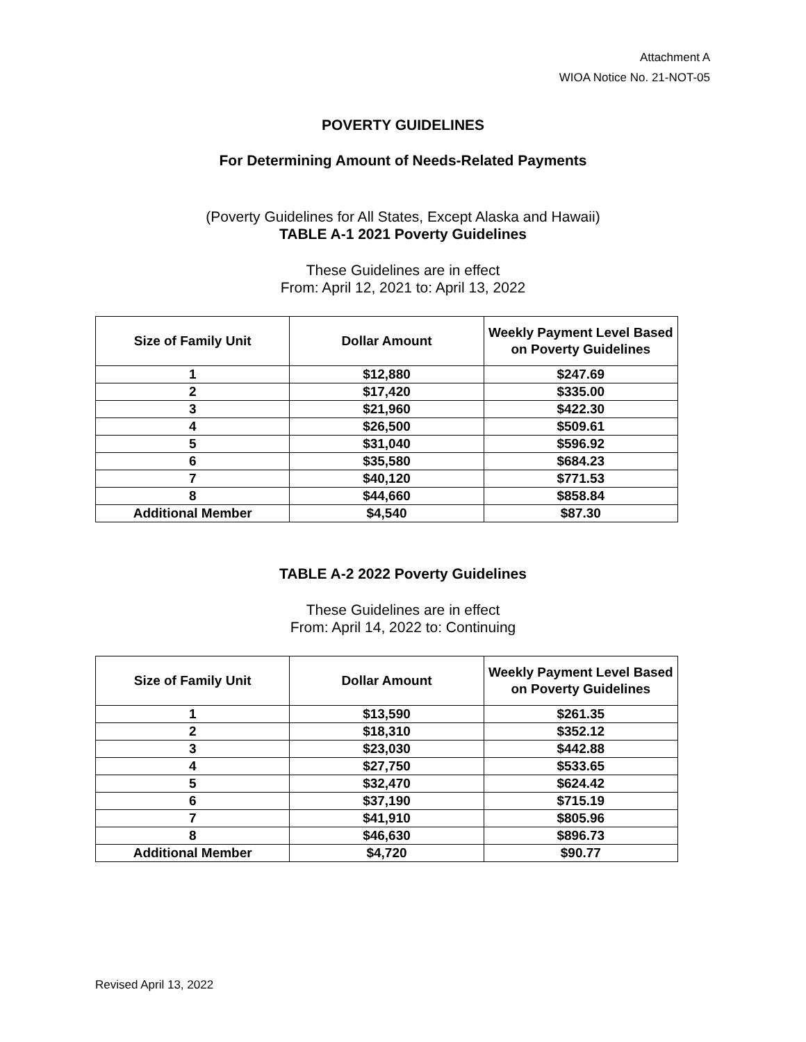Attachment A
WIOA Notice No. 21-NOT-05
POVERTY GUIDELINES
For Determining Amount of Needs-Related Payments
(Poverty Guidelines for All States, Except Alaska and Hawaii)
TABLE A-1 2021 Poverty Guidelines
These Guidelines are in effect
From: April 12, 2021 to: April 13, 2022
| Size of Family Unit | Dollar Amount | Weekly Payment Level Based on Poverty Guidelines |
| --- | --- | --- |
| 1 | $12,880 | $247.69 |
| 2 | $17,420 | $335.00 |
| 3 | $21,960 | $422.30 |
| 4 | $26,500 | $509.61 |
| 5 | $31,040 | $596.92 |
| 6 | $35,580 | $684.23 |
| 7 | $40,120 | $771.53 |
| 8 | $44,660 | $858.84 |
| Additional Member | $4,540 | $87.30 |
TABLE A-2 2022 Poverty Guidelines
These Guidelines are in effect
From: April 14, 2022 to: Continuing
| Size of Family Unit | Dollar Amount | Weekly Payment Level Based on Poverty Guidelines |
| --- | --- | --- |
| 1 | $13,590 | $261.35 |
| 2 | $18,310 | $352.12 |
| 3 | $23,030 | $442.88 |
| 4 | $27,750 | $533.65 |
| 5 | $32,470 | $624.42 |
| 6 | $37,190 | $715.19 |
| 7 | $41,910 | $805.96 |
| 8 | $46,630 | $896.73 |
| Additional Member | $4,720 | $90.77 |
Revised April 13, 2022